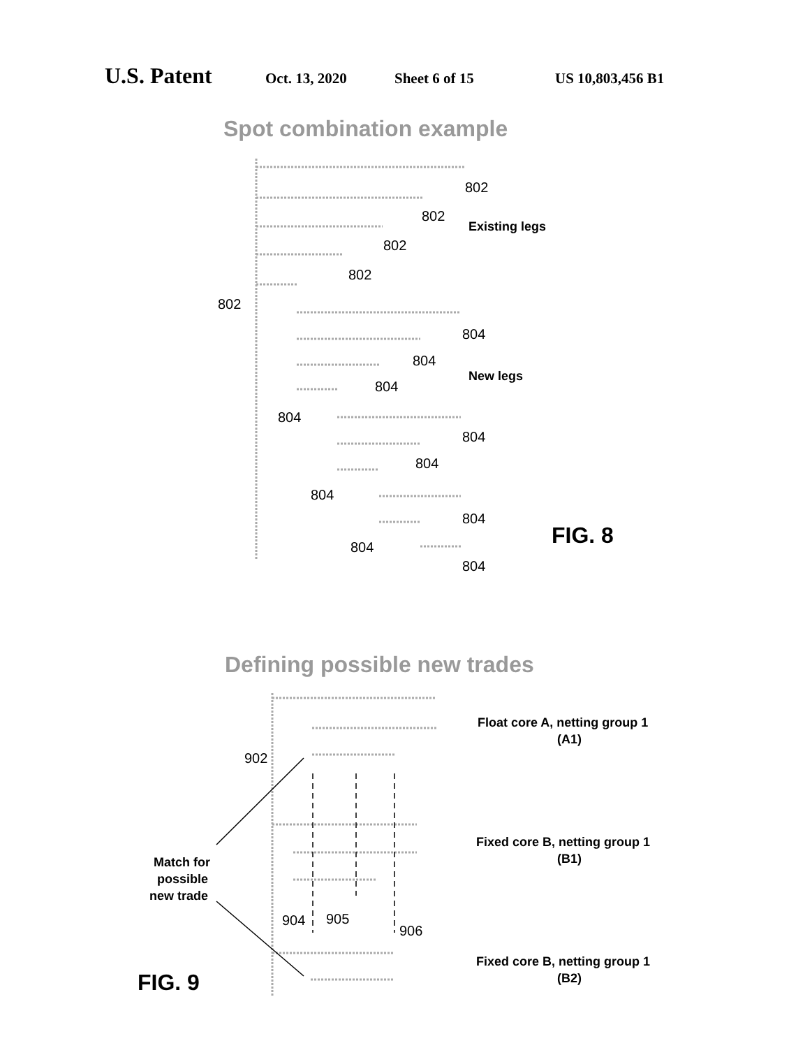U.S. Patent
Oct. 13, 2020 Sheet 6 of 15 US 10,803,456 B1
Spot combination example
Defining possible new trades
802
802
802
802
802
804
804
804
804
804
804
804
804
804
804
902
904
905
906
Existing legs
New legs
Float core A, netting group 1
(A1)
Fixed core B, netting group 1
(B1)
Fixed core B, netting group 1
(B2)
Match for
possible
new trade
FIG. 8
FIG. 9